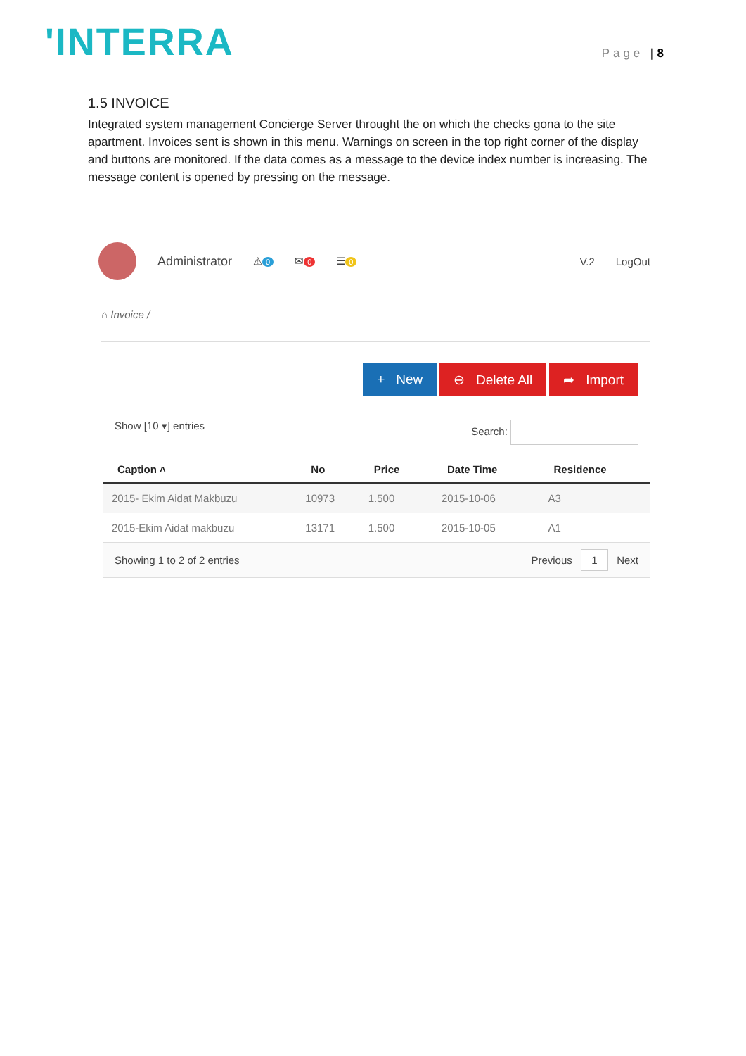'INTERRA
Page | 8
1.5 INVOICE
Integrated system management Concierge Server throught the on which the checks gona to the site apartment. Invoices sent is shown in this menu. Warnings on screen in the top right corner of the display and buttons are monitored. If the data comes as a message to the device index number is increasing. The message content is opened by pressing on the message.
Administrator ⚠ 0 ✉ 0 ☰ 0 V.2 LogOut
⌂ Invoice /
+ New ⊖ Delete All ➦ Import
Show [10 ▾] entries Search:
| Caption ˄ | No | Price | Date Time | Residence |
| --- | --- | --- | --- | --- |
| 2015- Ekim Aidat Makbuzu | 10973 | 1.500 | 2015-10-06 | A3 |
| 2015-Ekim Aidat makbuzu | 13171 | 1.500 | 2015-10-05 | A1 |
Showing 1 to 2 of 2 entries Previous 1 Next